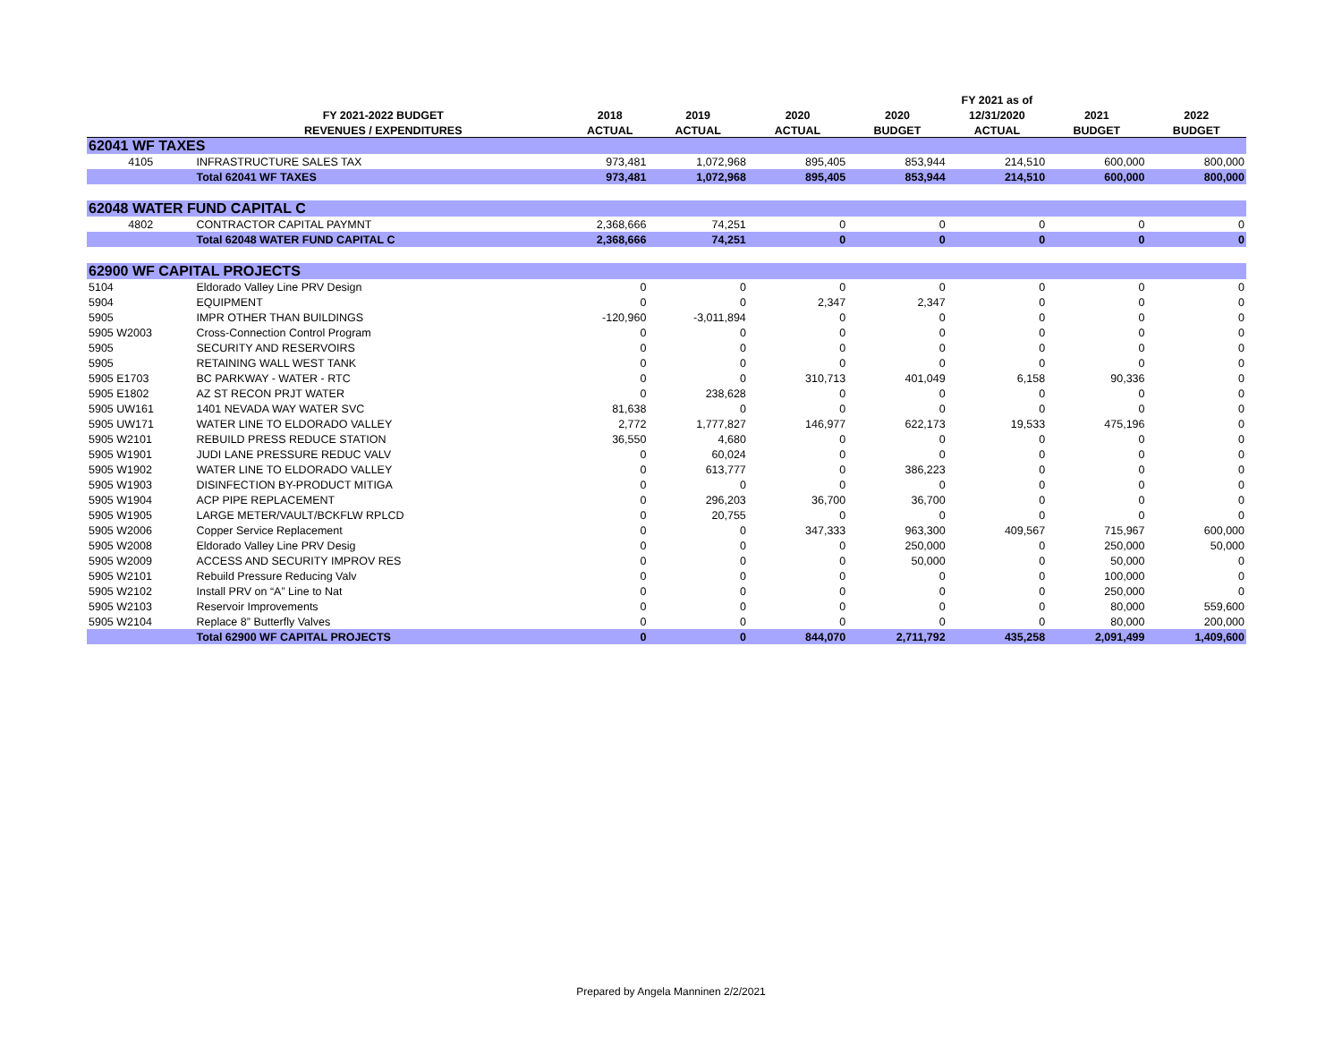| | | | | | | FY 2021 as of | | |
| --- | --- | --- | --- | --- | --- | --- | --- | --- |
| | FY 2021-2022 BUDGET | 2018 | 2019 | 2020 | 2020 | 12/31/2020 | 2021 | 2022 |
| | REVENUES / EXPENDITURES | ACTUAL | ACTUAL | ACTUAL | BUDGET | ACTUAL | BUDGET | BUDGET |
| 62041 WF TAXES | | | | | | | | |
| 4105 | INFRASTRUCTURE SALES TAX | 973,481 | 1,072,968 | 895,405 | 853,944 | 214,510 | 600,000 | 800,000 |
| | Total 62041 WF TAXES | 973,481 | 1,072,968 | 895,405 | 853,944 | 214,510 | 600,000 | 800,000 |
| 62048 WATER FUND CAPITAL C | | | | | | | | |
| 4802 | CONTRACTOR CAPITAL PAYMNT | 2,368,666 | 74,251 | 0 | 0 | 0 | 0 | 0 |
| | Total 62048 WATER FUND CAPITAL C | 2,368,666 | 74,251 | 0 | 0 | 0 | 0 | 0 |
| 62900 WF CAPITAL PROJECTS | | | | | | | | |
| 5104 | Eldorado Valley Line PRV Design | 0 | 0 | 0 | 0 | 0 | 0 | 0 |
| 5904 | EQUIPMENT | 0 | 0 | 2,347 | 2,347 | 0 | 0 | 0 |
| 5905 | IMPR OTHER THAN BUILDINGS | -120,960 | -3,011,894 | 0 | 0 | 0 | 0 | 0 |
| 5905 W2003 | Cross-Connection Control Program | 0 | 0 | 0 | 0 | 0 | 0 | 0 |
| 5905 | SECURITY AND RESERVOIRS | 0 | 0 | 0 | 0 | 0 | 0 | 0 |
| 5905 | RETAINING WALL WEST TANK | 0 | 0 | 0 | 0 | 0 | 0 | 0 |
| 5905 E1703 | BC PARKWAY - WATER - RTC | 0 | 0 | 310,713 | 401,049 | 6,158 | 90,336 | 0 |
| 5905 E1802 | AZ ST RECON PRJT WATER | 0 | 238,628 | 0 | 0 | 0 | 0 | 0 |
| 5905 UW161 | 1401 NEVADA WAY WATER SVC | 81,638 | 0 | 0 | 0 | 0 | 0 | 0 |
| 5905 UW171 | WATER LINE TO ELDORADO VALLEY | 2,772 | 1,777,827 | 146,977 | 622,173 | 19,533 | 475,196 | 0 |
| 5905 W2101 | REBUILD PRESS REDUCE STATION | 36,550 | 4,680 | 0 | 0 | 0 | 0 | 0 |
| 5905 W1901 | JUDI LANE PRESSURE REDUC VALV | 0 | 60,024 | 0 | 0 | 0 | 0 | 0 |
| 5905 W1902 | WATER LINE TO ELDORADO VALLEY | 0 | 613,777 | 0 | 386,223 | 0 | 0 | 0 |
| 5905 W1903 | DISINFECTION BY-PRODUCT MITIGA | 0 | 0 | 0 | 0 | 0 | 0 | 0 |
| 5905 W1904 | ACP PIPE REPLACEMENT | 0 | 296,203 | 36,700 | 36,700 | 0 | 0 | 0 |
| 5905 W1905 | LARGE METER/VAULT/BCKFLW RPLCD | 0 | 20,755 | 0 | 0 | 0 | 0 | 0 |
| 5905 W2006 | Copper Service Replacement | 0 | 0 | 347,333 | 963,300 | 409,567 | 715,967 | 600,000 |
| 5905 W2008 | Eldorado Valley Line PRV Desig | 0 | 0 | 0 | 250,000 | 0 | 250,000 | 50,000 |
| 5905 W2009 | ACCESS AND SECURITY IMPROV RES | 0 | 0 | 0 | 50,000 | 0 | 50,000 | 0 |
| 5905 W2101 | Rebuild Pressure Reducing Valv | 0 | 0 | 0 | 0 | 0 | 100,000 | 0 |
| 5905 W2102 | Install PRV on “A” Line to Nat | 0 | 0 | 0 | 0 | 0 | 250,000 | 0 |
| 5905 W2103 | Reservoir Improvements | 0 | 0 | 0 | 0 | 0 | 80,000 | 559,600 |
| 5905 W2104 | Replace 8” Butterfly Valves | 0 | 0 | 0 | 0 | 0 | 80,000 | 200,000 |
| | Total 62900 WF CAPITAL PROJECTS | 0 | 0 | 844,070 | 2,711,792 | 435,258 | 2,091,499 | 1,409,600 |
Prepared by Angela Manninen 2/2/2021